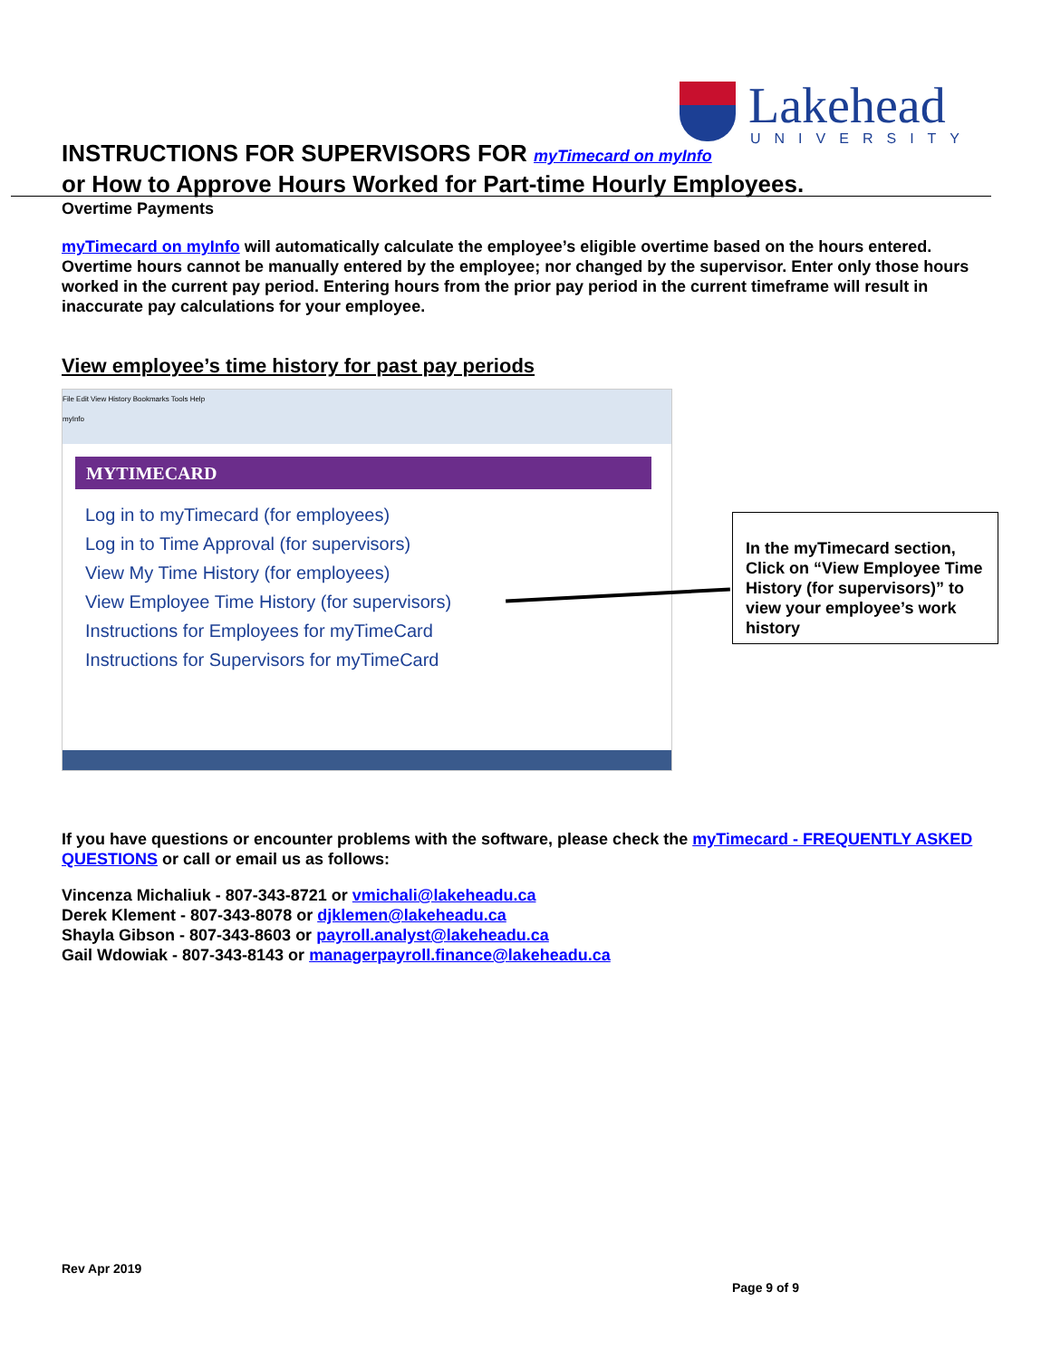Lakehead
UNIVERSITY
INSTRUCTIONS FOR SUPERVISORS FOR myTimecard on myInfo
or How to Approve Hours Worked for Part-time Hourly Employees.
Overtime Payments
myTimecard on myInfo will automatically calculate the employee’s eligible overtime based on the hours entered. Overtime hours cannot be manually entered by the employee; nor changed by the supervisor. Enter only those hours worked in the current pay period. Entering hours from the prior pay period in the current timeframe will result in inaccurate pay calculations for your employee.
View employee’s time history for past pay periods
File Edit View History Bookmarks Tools Help
myInfo
MYTIMECARD
Log in to myTimecard (for employees)
Log in to Time Approval (for supervisors)
View My Time History (for employees)
View Employee Time History (for supervisors)
Instructions for Employees for myTimeCard
Instructions for Supervisors for myTimeCard
In the myTimecard section, Click on “View Employee Time History (for supervisors)” to view your employee’s work history
If you have questions or encounter problems with the software, please check the myTimecard - FREQUENTLY ASKED QUESTIONS or call or email us as follows:
Vincenza Michaliuk - 807-343-8721 or vmichali@lakeheadu.ca
Derek Klement - 807-343-8078 or djklemen@lakeheadu.ca
Shayla Gibson - 807-343-8603 or payroll.analyst@lakeheadu.ca
Gail Wdowiak - 807-343-8143 or managerpayroll.finance@lakeheadu.ca
Rev Apr 2019
Page 9 of 9